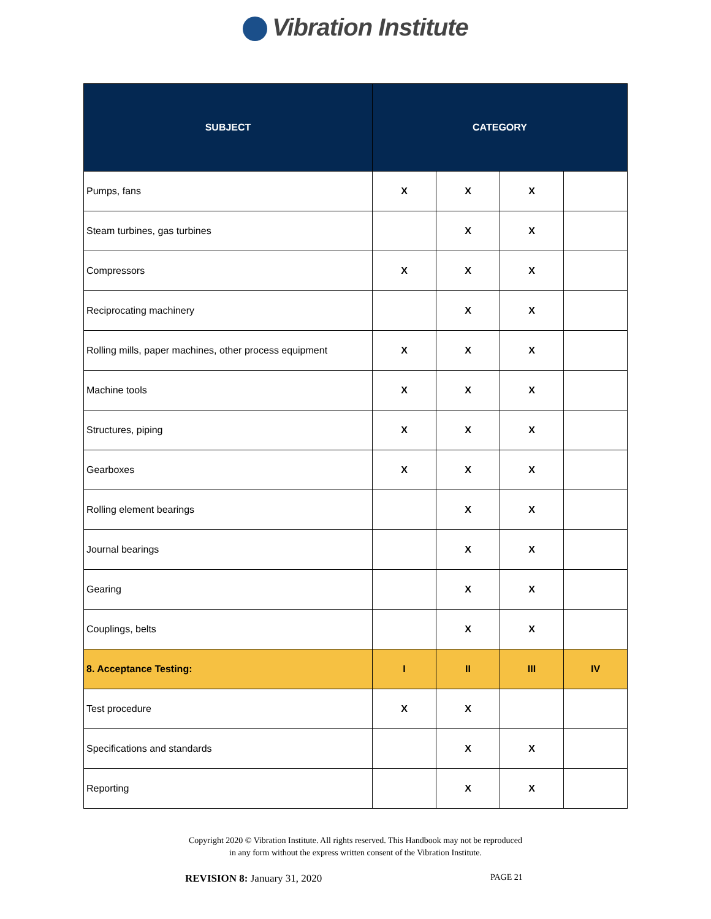Vibration Institute
| SUBJECT | CATEGORY | | | |
| --- | --- | --- | --- | --- |
| Pumps, fans | X | X | X | |
| Steam turbines, gas turbines | | X | X | |
| Compressors | X | X | X | |
| Reciprocating machinery | | X | X | |
| Rolling mills, paper machines, other process equipment | X | X | X | |
| Machine tools | X | X | X | |
| Structures, piping | X | X | X | |
| Gearboxes | X | X | X | |
| Rolling element bearings | | X | X | |
| Journal bearings | | X | X | |
| Gearing | | X | X | |
| Couplings, belts | | X | X | |
| 8. Acceptance Testing: | I | II | III | IV |
| Test procedure | X | X | | |
| Specifications and standards | | X | X | |
| Reporting | | X | X | |
Copyright 2020 © Vibration Institute. All rights reserved. This Handbook may not be reproduced
in any form without the express written consent of the Vibration Institute.
REVISION 8: January 31, 2020
PAGE 21